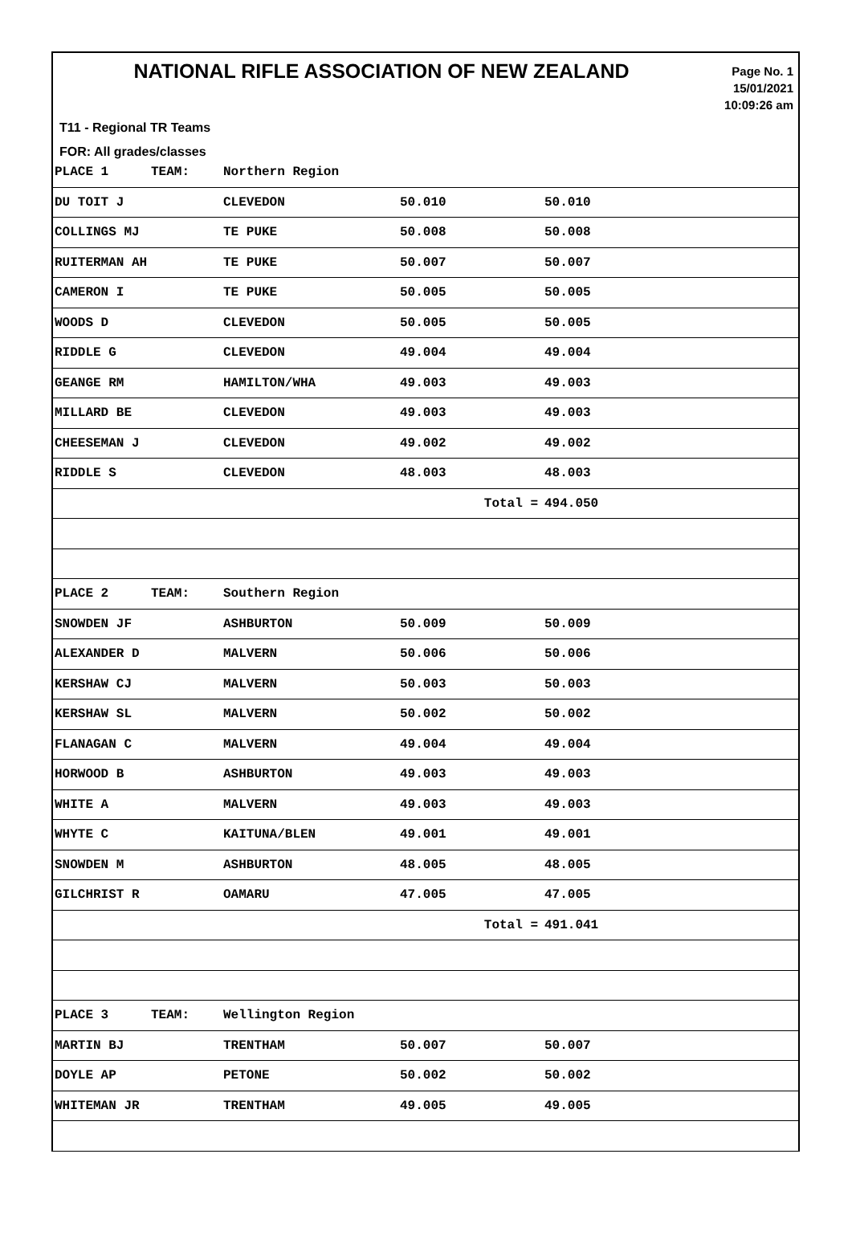NATIONAL RIFLE ASSOCIATION OF NEW ZEALAND
Page No. 1
15/01/2021
10:09:26 am
T11 - Regional TR Teams
FOR: All grades/classes
| PLACE 1 | TEAM: | Northern Region | | |
| DU TOIT J | | CLEVEDON | 50.010 | 50.010 |
| COLLINGS MJ | | TE PUKE | 50.008 | 50.008 |
| RUITERMAN AH | | TE PUKE | 50.007 | 50.007 |
| CAMERON I | | TE PUKE | 50.005 | 50.005 |
| WOODS D | | CLEVEDON | 50.005 | 50.005 |
| RIDDLE G | | CLEVEDON | 49.004 | 49.004 |
| GEANGE RM | | HAMILTON/WHA | 49.003 | 49.003 |
| MILLARD BE | | CLEVEDON | 49.003 | 49.003 |
| CHEESEMAN J | | CLEVEDON | 49.002 | 49.002 |
| RIDDLE S | | CLEVEDON | 48.003 | 48.003 |
| | | | Total = | 494.050 |
| PLACE 2 | TEAM: | Southern Region | | |
| SNOWDEN JF | | ASHBURTON | 50.009 | 50.009 |
| ALEXANDER D | | MALVERN | 50.006 | 50.006 |
| KERSHAW CJ | | MALVERN | 50.003 | 50.003 |
| KERSHAW SL | | MALVERN | 50.002 | 50.002 |
| FLANAGAN C | | MALVERN | 49.004 | 49.004 |
| HORWOOD B | | ASHBURTON | 49.003 | 49.003 |
| WHITE A | | MALVERN | 49.003 | 49.003 |
| WHYTE C | | KAITUNA/BLEN | 49.001 | 49.001 |
| SNOWDEN M | | ASHBURTON | 48.005 | 48.005 |
| GILCHRIST R | | OAMARU | 47.005 | 47.005 |
| | | | Total = | 491.041 |
| PLACE 3 | TEAM: | Wellington Region | | |
| MARTIN BJ | | TRENTHAM | 50.007 | 50.007 |
| DOYLE AP | | PETONE | 50.002 | 50.002 |
| WHITEMAN JR | | TRENTHAM | 49.005 | 49.005 |